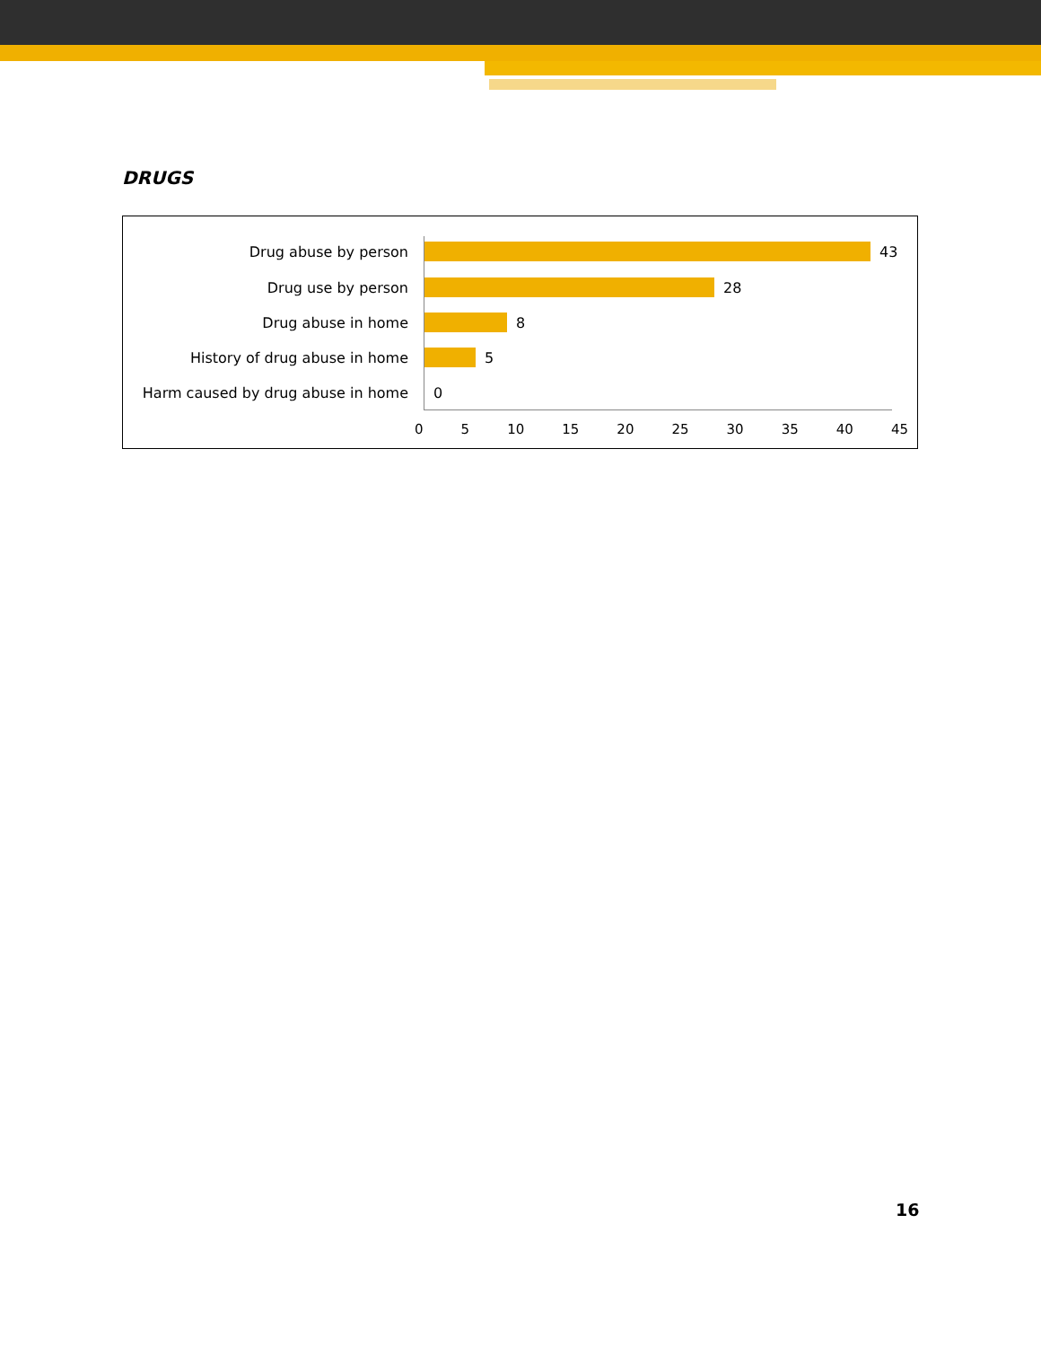DRUGS
Drug abuse by person 43
Drug use by person 28
Drug abuse in home 8
History of drug abuse in home 5
Harm caused by drug abuse in home 0
0 5 10 15 20 25 30 35 40 45
16